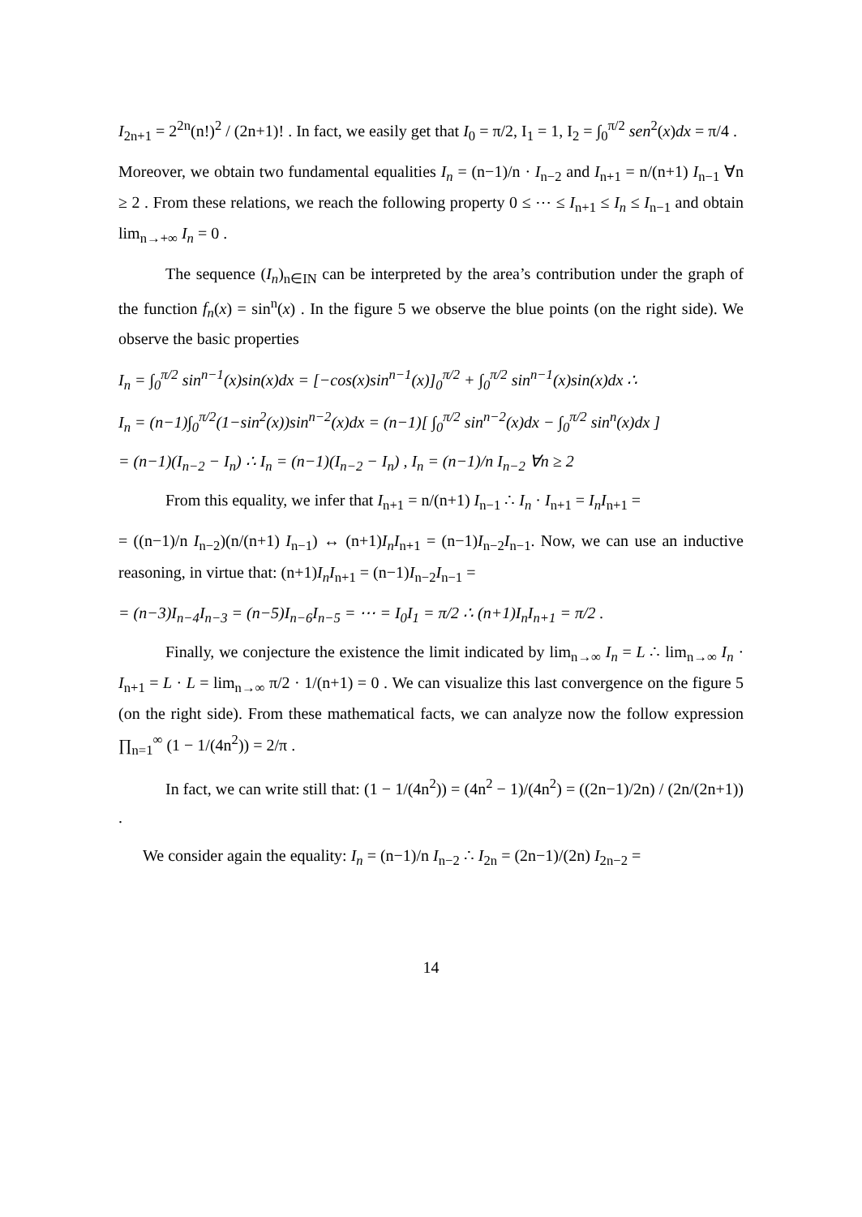I<sub>2n+1</sub> = 2<sup>2n</sup>(n!)<sup>2</sup> / (2n+1)! . In fact, we easily get that I<sub>0</sub> = π/2, I<sub>1</sub> = 1, I<sub>2</sub> = ∫<sub>0</sub><sup>π/2</sup> sen<sup>2</sup>(x)dx = π/4 .
Moreover, we obtain two fundamental equalities I<sub>n</sub> = (n−1)/n · I<sub>n−2</sub> and I<sub>n+1</sub> = n/(n+1) I<sub>n−1</sub> ∀n ≥ 2 . From these relations, we reach the following property 0 ≤ ⋯ ≤ I<sub>n+1</sub> ≤ I<sub>n</sub> ≤ I<sub>n−1</sub> and obtain lim<sub>n→+∞</sub> I<sub>n</sub> = 0 .
The sequence (I<sub>n</sub>)<sub>n∈IN</sub> can be interpreted by the area’s contribution under the graph of the function f<sub>n</sub>(x) = sin<sup>n</sup>(x) . In the figure 5 we observe the blue points (on the right side). We observe the basic properties
I<sub>n</sub> = ∫<sub>0</sub><sup>π/2</sup> sin<sup>n−1</sup>(x)sin(x)dx = [−cos(x)sin<sup>n−1</sup>(x)]<sub>0</sub><sup>π/2</sup> + ∫<sub>0</sub><sup>π/2</sup> sin<sup>n−1</sup>(x)sin(x)dx ∴
I<sub>n</sub> = (n−1)∫<sub>0</sub><sup>π/2</sup>(1−sin<sup>2</sup>(x))sin<sup>n−2</sup>(x)dx = (n−1)[ ∫<sub>0</sub><sup>π/2</sup> sin<sup>n−2</sup>(x)dx − ∫<sub>0</sub><sup>π/2</sup> sin<sup>n</sup>(x)dx ]
= (n−1)(I<sub>n−2</sub> − I<sub>n</sub>) ∴ I<sub>n</sub> = (n−1)(I<sub>n−2</sub> − I<sub>n</sub>) , I<sub>n</sub> = (n−1)/n I<sub>n−2</sub> ∀n ≥ 2
From this equality, we infer that I<sub>n+1</sub> = n/(n+1) I<sub>n−1</sub> ∴ I<sub>n</sub> · I<sub>n+1</sub> = I<sub>n</sub>I<sub>n+1</sub> =
= ((n−1)/n I<sub>n−2</sub>)(n/(n+1) I<sub>n−1</sub>) ↔ (n+1)I<sub>n</sub>I<sub>n+1</sub> = (n−1)I<sub>n−2</sub>I<sub>n−1</sub>. Now, we can use an inductive reasoning, in virtue that: (n+1)I<sub>n</sub>I<sub>n+1</sub> = (n−1)I<sub>n−2</sub>I<sub>n−1</sub> =
= (n−3)I<sub>n−4</sub>I<sub>n−3</sub> = (n−5)I<sub>n−6</sub>I<sub>n−5</sub> = ⋯ = I<sub>0</sub>I<sub>1</sub> = π/2 ∴ (n+1)I<sub>n</sub>I<sub>n+1</sub> = π/2 .
Finally, we conjecture the existence the limit indicated by lim<sub>n→∞</sub> I<sub>n</sub> = L ∴ lim<sub>n→∞</sub> I<sub>n</sub> · I<sub>n+1</sub> = L · L = lim<sub>n→∞</sub> π/2 · 1/(n+1) = 0 . We can visualize this last convergence on the figure 5 (on the right side). From these mathematical facts, we can analyze now the follow expression ∏<sub>n=1</sub><sup>∞</sup> (1 − 1/(4n<sup>2</sup>)) = 2/π .
In fact, we can write still that: (1 − 1/(4n<sup>2</sup>)) = (4n<sup>2</sup> − 1)/(4n<sup>2</sup>) = ((2n−1)/2n) / (2n/(2n+1)) .
We consider again the equality: I<sub>n</sub> = (n−1)/n I<sub>n−2</sub> ∴ I<sub>2n</sub> = (2n−1)/(2n) I<sub>2n−2</sub> =
14